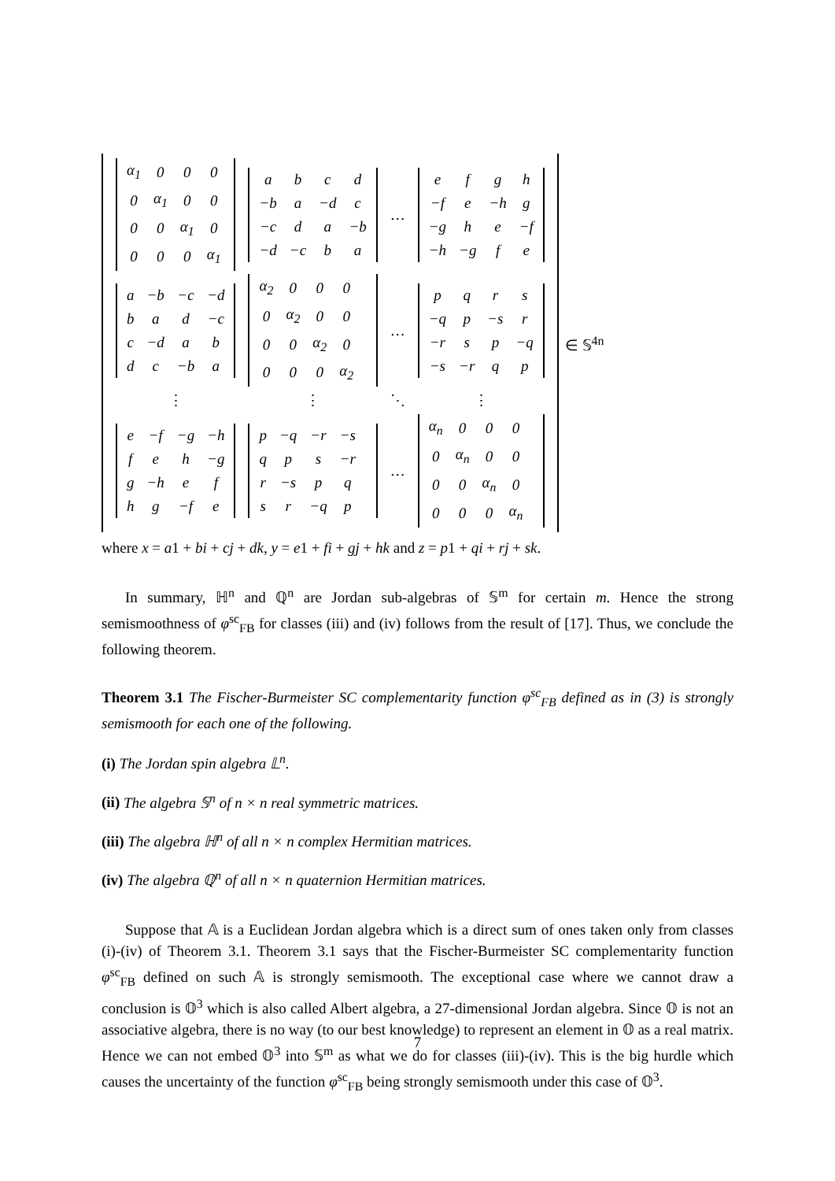| / α<sub>1</sub> / 0 / 0 / 0 / / 0 / α<sub>1</sub> / 0 / 0 / / 0 / 0 / α<sub>1</sub> / 0 / / 0 / 0 / 0 / α<sub>1</sub> / | / a / b / c / d / / −b / a / −d / c / / −c / d / a / −b / / −d / −c / b / a / | … | / e / f / g / h / / −f / e / −h / g / / −g / h / e / −f / / −h / −g / f / e / |
| / a / −b / −c / −d / / b / a / d / −c / / c / −d / a / b / / d / c / −b / a / | / α<sub>2</sub> / 0 / 0 / 0 / / 0 / α<sub>2</sub> / 0 / 0 / / 0 / 0 / α<sub>2</sub> / 0 / / 0 / 0 / 0 / α<sub>2</sub> / | … | / p / q / r / s / / −q / p / −s / r / / −r / s / p / −q / / −s / −r / q / p / |
| ⋮ | ⋮ | ⋱ | ⋮ |
| / e / −f / −g / −h / / f / e / h / −g / / g / −h / e / f / / h / g / −f / e / | / p / −q / −r / −s / / q / p / s / −r / / r / −s / p / q / / s / r / −q / p / | … | / α<sub>n</sub> / 0 / 0 / 0 / / 0 / α<sub>n</sub> / 0 / 0 / / 0 / 0 / α<sub>n</sub> / 0 / / 0 / 0 / 0 / α<sub>n</sub> / |
∈ 𝕊<sup>4n</sup>
where x = a1 + bi + cj + dk, y = e1 + fi + gj + hk and z = p1 + qi + rj + sk.
In summary, ℍ<sup>n</sup> and ℚ<sup>n</sup> are Jordan sub-algebras of 𝕊<sup>m</sup> for certain m. Hence the strong semismoothness of φ<sup>sc</sup><sub>FB</sub> for classes (iii) and (iv) follows from the result of [17]. Thus, we conclude the following theorem.
Theorem 3.1 The Fischer-Burmeister SC complementarity function φ<sup>sc</sup><sub>FB</sub> defined as in (3) is strongly semismooth for each one of the following.
(i) The Jordan spin algebra 𝕃<sup>n</sup>.
(ii) The algebra 𝕊<sup>n</sup> of n × n real symmetric matrices.
(iii) The algebra ℍ<sup>n</sup> of all n × n complex Hermitian matrices.
(iv) The algebra ℚ<sup>n</sup> of all n × n quaternion Hermitian matrices.
Suppose that 𝔸 is a Euclidean Jordan algebra which is a direct sum of ones taken only from classes (i)-(iv) of Theorem 3.1. Theorem 3.1 says that the Fischer-Burmeister SC complementarity function φ<sup>sc</sup><sub>FB</sub> defined on such 𝔸 is strongly semismooth. The exceptional case where we cannot draw a conclusion is 𝕆<sup>3</sup> which is also called Albert algebra, a 27-dimensional Jordan algebra. Since 𝕆 is not an associative algebra, there is no way (to our best knowledge) to represent an element in 𝕆 as a real matrix. Hence we can not embed 𝕆<sup>3</sup> into 𝕊<sup>m</sup> as what we do for classes (iii)-(iv). This is the big hurdle which causes the uncertainty of the function φ<sup>sc</sup><sub>FB</sub> being strongly semismooth under this case of 𝕆<sup>3</sup>.
7